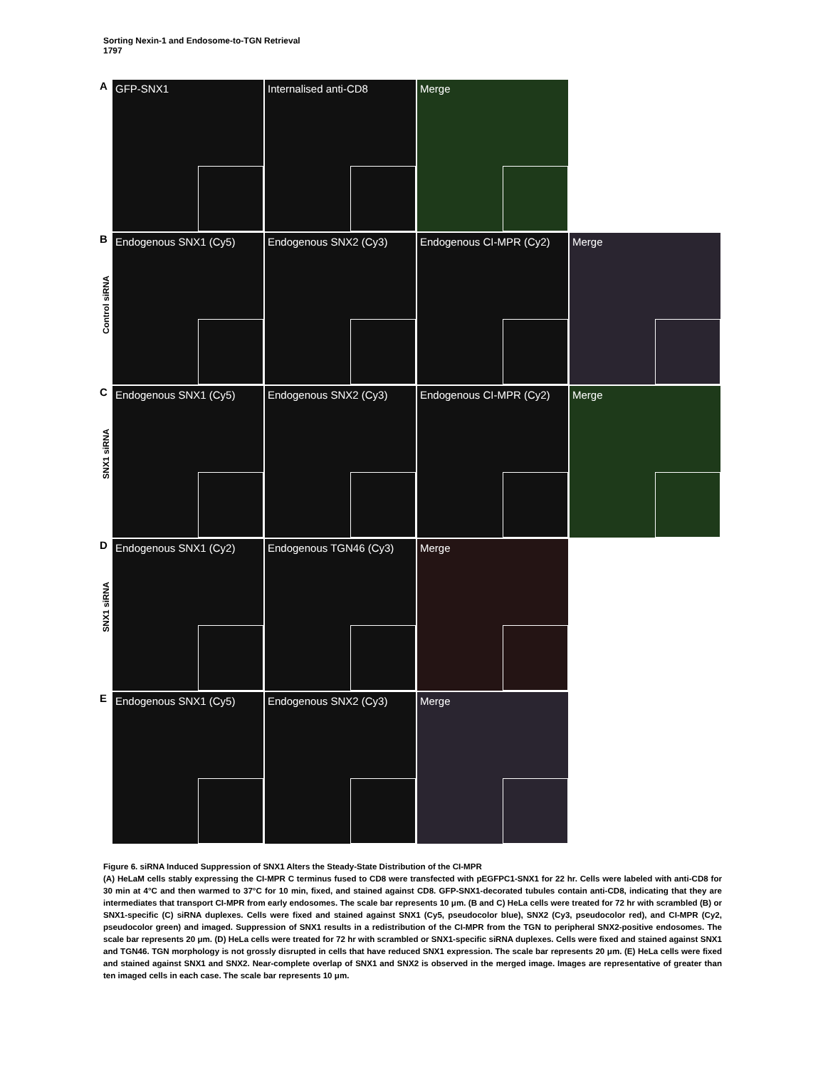Sorting Nexin-1 and Endosome-to-TGN Retrieval
1797
A
GFP-SNX1 Internalised anti-CD8 Merge
B
Control siRNA
Endogenous SNX1 (Cy5) Endogenous SNX2 (Cy3) Endogenous CI-MPR (Cy2) Merge
C
SNX1 siRNA
Endogenous SNX1 (Cy5) Endogenous SNX2 (Cy3) Endogenous CI-MPR (Cy2) Merge
D
SNX1 siRNA
Endogenous SNX1 (Cy2) Endogenous TGN46 (Cy3) Merge
E
Endogenous SNX1 (Cy5) Endogenous SNX2 (Cy3) Merge
Figure 6. siRNA Induced Suppression of SNX1 Alters the Steady-State Distribution of the CI-MPR
(A) HeLaM cells stably expressing the CI-MPR C terminus fused to CD8 were transfected with pEGFPC1-SNX1 for 22 hr. Cells were labeled with anti-CD8 for 30 min at 4°C and then warmed to 37°C for 10 min, fixed, and stained against CD8. GFP-SNX1-decorated tubules contain anti-CD8, indicating that they are intermediates that transport CI-MPR from early endosomes. The scale bar represents 10 μm. (B and C) HeLa cells were treated for 72 hr with scrambled (B) or SNX1-specific (C) siRNA duplexes. Cells were fixed and stained against SNX1 (Cy5, pseudocolor blue), SNX2 (Cy3, pseudocolor red), and CI-MPR (Cy2, pseudocolor green) and imaged. Suppression of SNX1 results in a redistribution of the CI-MPR from the TGN to peripheral SNX2-positive endosomes. The scale bar represents 20 μm. (D) HeLa cells were treated for 72 hr with scrambled or SNX1-specific siRNA duplexes. Cells were fixed and stained against SNX1 and TGN46. TGN morphology is not grossly disrupted in cells that have reduced SNX1 expression. The scale bar represents 20 μm. (E) HeLa cells were fixed and stained against SNX1 and SNX2. Near-complete overlap of SNX1 and SNX2 is observed in the merged image. Images are representative of greater than ten imaged cells in each case. The scale bar represents 10 μm.